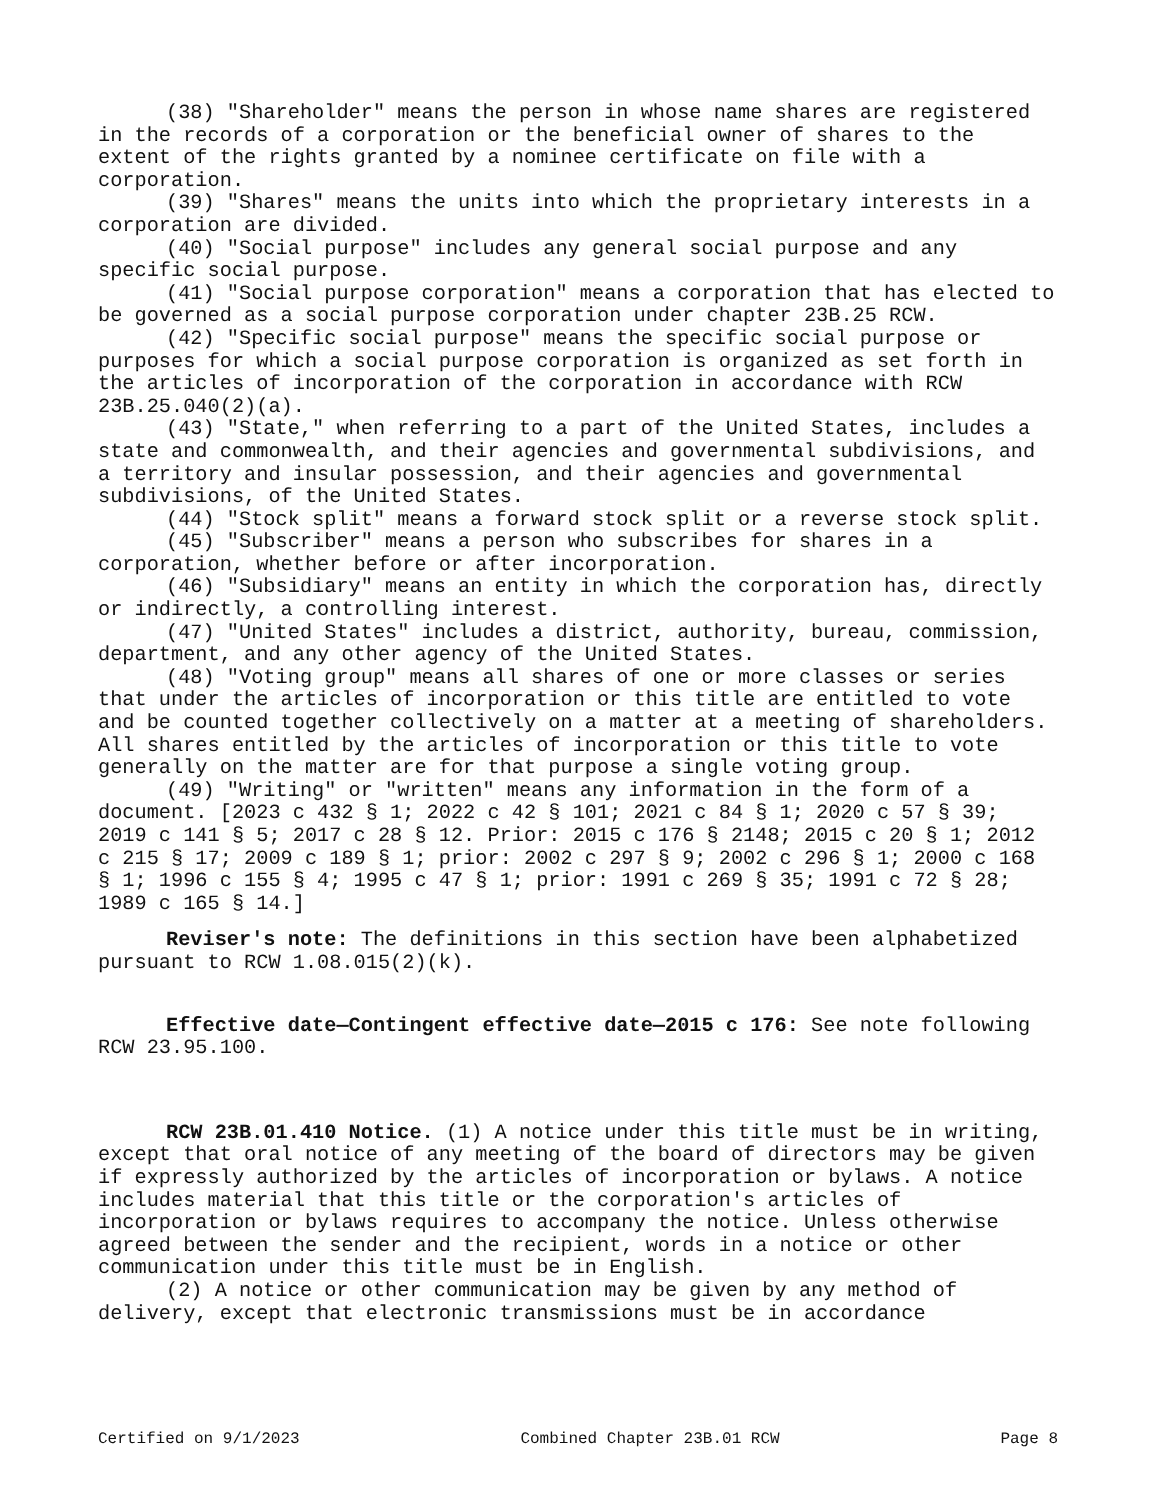(38) "Shareholder" means the person in whose name shares are registered in the records of a corporation or the beneficial owner of shares to the extent of the rights granted by a nominee certificate on file with a corporation.
(39) "Shares" means the units into which the proprietary interests in a corporation are divided.
(40) "Social purpose" includes any general social purpose and any specific social purpose.
(41) "Social purpose corporation" means a corporation that has elected to be governed as a social purpose corporation under chapter 23B.25 RCW.
(42) "Specific social purpose" means the specific social purpose or purposes for which a social purpose corporation is organized as set forth in the articles of incorporation of the corporation in accordance with RCW 23B.25.040(2)(a).
(43) "State," when referring to a part of the United States, includes a state and commonwealth, and their agencies and governmental subdivisions, and a territory and insular possession, and their agencies and governmental subdivisions, of the United States.
(44) "Stock split" means a forward stock split or a reverse stock split.
(45) "Subscriber" means a person who subscribes for shares in a corporation, whether before or after incorporation.
(46) "Subsidiary" means an entity in which the corporation has, directly or indirectly, a controlling interest.
(47) "United States" includes a district, authority, bureau, commission, department, and any other agency of the United States.
(48) "Voting group" means all shares of one or more classes or series that under the articles of incorporation or this title are entitled to vote and be counted together collectively on a matter at a meeting of shareholders. All shares entitled by the articles of incorporation or this title to vote generally on the matter are for that purpose a single voting group.
(49) "Writing" or "written" means any information in the form of a document. [2023 c 432 § 1; 2022 c 42 § 101; 2021 c 84 § 1; 2020 c 57 § 39; 2019 c 141 § 5; 2017 c 28 § 12. Prior: 2015 c 176 § 2148; 2015 c 20 § 1; 2012 c 215 § 17; 2009 c 189 § 1; prior: 2002 c 297 § 9; 2002 c 296 § 1; 2000 c 168 § 1; 1996 c 155 § 4; 1995 c 47 § 1; prior: 1991 c 269 § 35; 1991 c 72 § 28; 1989 c 165 § 14.]
Reviser's note: The definitions in this section have been alphabetized pursuant to RCW 1.08.015(2)(k).
Effective date—Contingent effective date—2015 c 176: See note following RCW 23.95.100.
RCW 23B.01.410 Notice. (1) A notice under this title must be in writing, except that oral notice of any meeting of the board of directors may be given if expressly authorized by the articles of incorporation or bylaws. A notice includes material that this title or the corporation's articles of incorporation or bylaws requires to accompany the notice. Unless otherwise agreed between the sender and the recipient, words in a notice or other communication under this title must be in English.
(2) A notice or other communication may be given by any method of delivery, except that electronic transmissions must be in accordance
Certified on 9/1/2023 Combined Chapter 23B.01 RCW Page 8